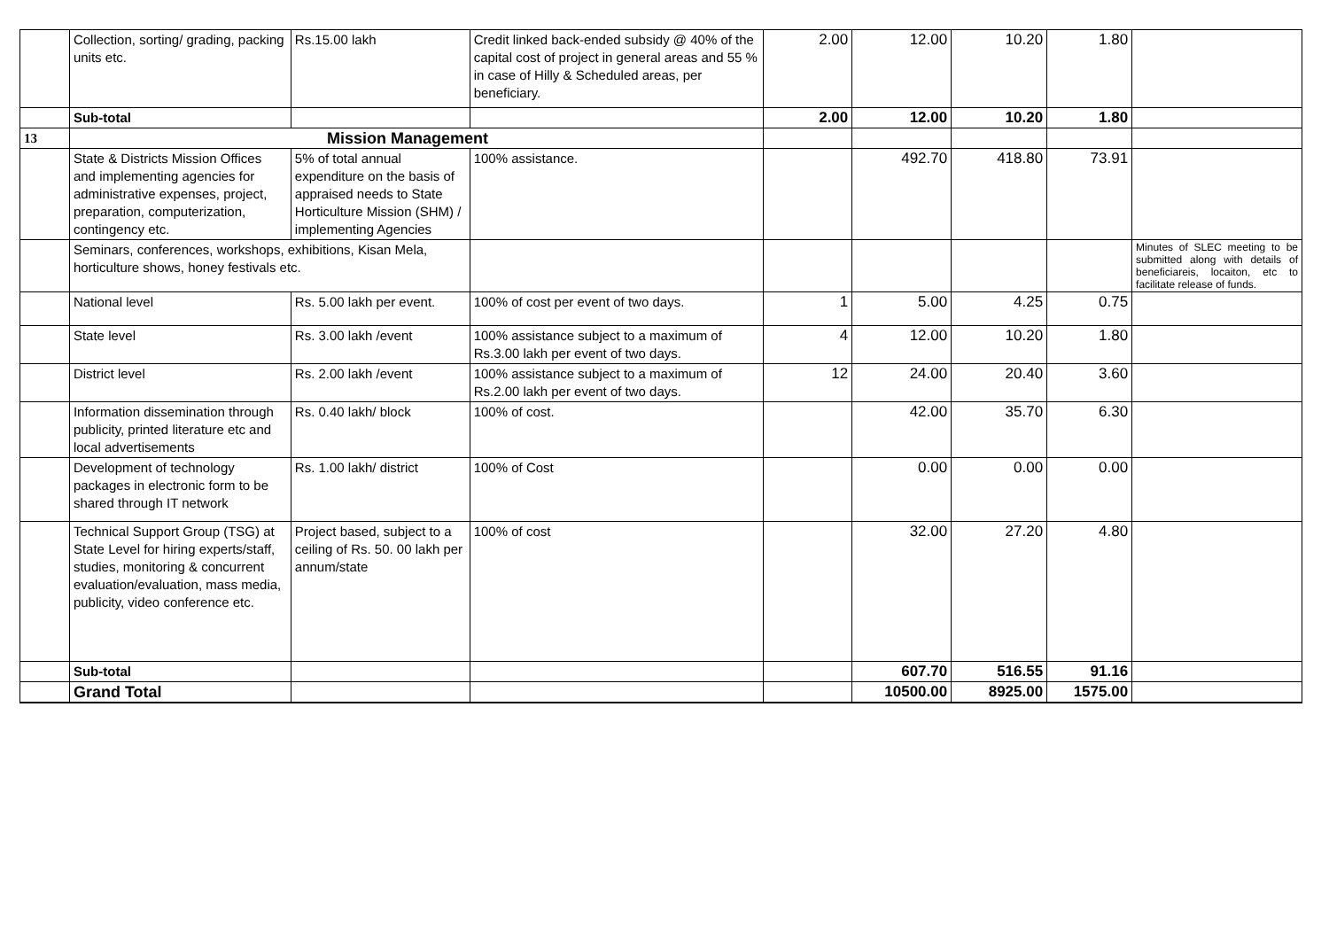| | Collection, sorting/ grading, packing units etc. | Rs.15.00 lakh | Credit linked back-ended subsidy @ 40% of the capital cost of project in general areas and 55 % in case of Hilly & Scheduled areas, per beneficiary. | 2.00 | 12.00 | 10.20 | 1.80 | |
| | Sub-total | | | 2.00 | 12.00 | 10.20 | 1.80 | |
| 13 | Mission Management | | | | | | | |
| | State & Districts Mission Offices and implementing agencies for administrative expenses, project, preparation, computerization, contingency etc. | 5% of total annual expenditure on the basis of appraised needs to State Horticulture Mission (SHM) / implementing Agencies | 100% assistance. | | 492.70 | 418.80 | 73.91 | |
| | Seminars, conferences, workshops, exhibitions, Kisan Mela, horticulture shows, honey festivals etc. | | | | | | | Minutes of SLEC meeting to be submitted along with details of beneficiareis, locaiton, etc to facilitate release of funds. |
| | National level | Rs. 5.00 lakh per event. | 100% of cost per event of two days. | 1 | 5.00 | 4.25 | 0.75 | |
| | State level | Rs. 3.00 lakh /event | 100% assistance subject to a maximum of Rs.3.00 lakh per event of two days. | 4 | 12.00 | 10.20 | 1.80 | |
| | District level | Rs. 2.00 lakh /event | 100% assistance subject to a maximum of Rs.2.00 lakh per event of two days. | 12 | 24.00 | 20.40 | 3.60 | |
| | Information dissemination through publicity, printed literature etc and local advertisements | Rs. 0.40 lakh/ block | 100% of cost. | | 42.00 | 35.70 | 6.30 | |
| | Development of technology packages in electronic form to be shared through IT network | Rs. 1.00 lakh/ district | 100% of Cost | | 0.00 | 0.00 | 0.00 | |
| | Technical Support Group (TSG) at State Level for hiring experts/staff, studies, monitoring & concurrent evaluation/evaluation, mass media, publicity, video conference etc. | Project based, subject to a ceiling of Rs. 50. 00 lakh per annum/state | 100% of cost | | 32.00 | 27.20 | 4.80 | |
| | Sub-total | | | | 607.70 | 516.55 | 91.16 | |
| | Grand Total | | | | 10500.00 | 8925.00 | 1575.00 | |